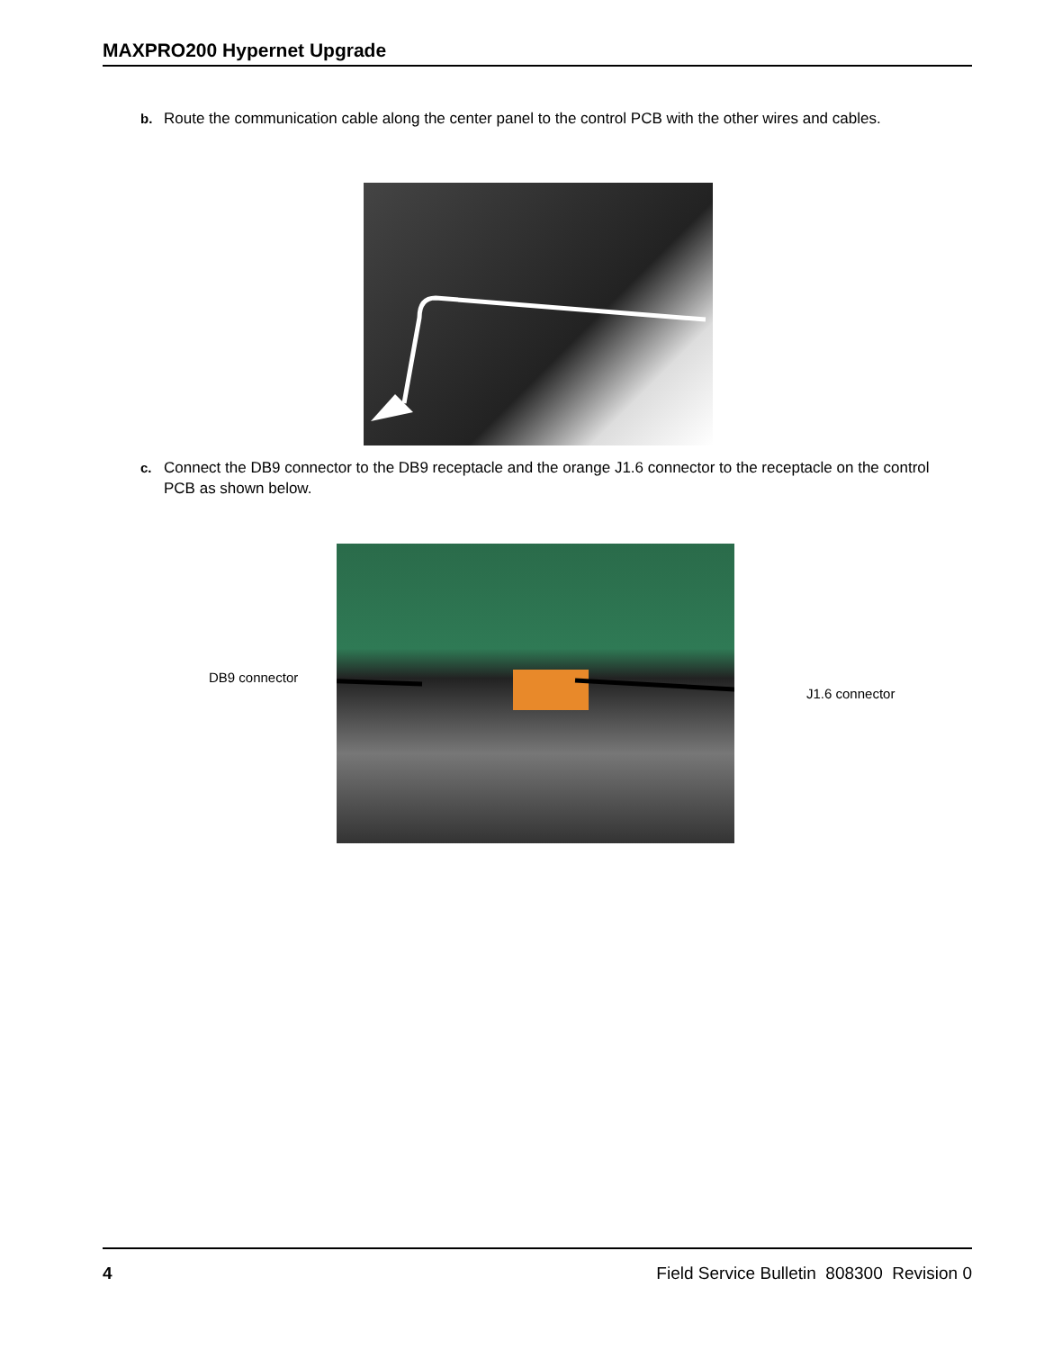MAXPRO200 Hypernet Upgrade
b. Route the communication cable along the center panel to the control PCB with the other wires and cables.
c. Connect the DB9 connector to the DB9 receptacle and the orange J1.6 connector to the receptacle on the control PCB as shown below.
DB9 connector
J1.6 connector
4 Field Service Bulletin 808300 Revision 0